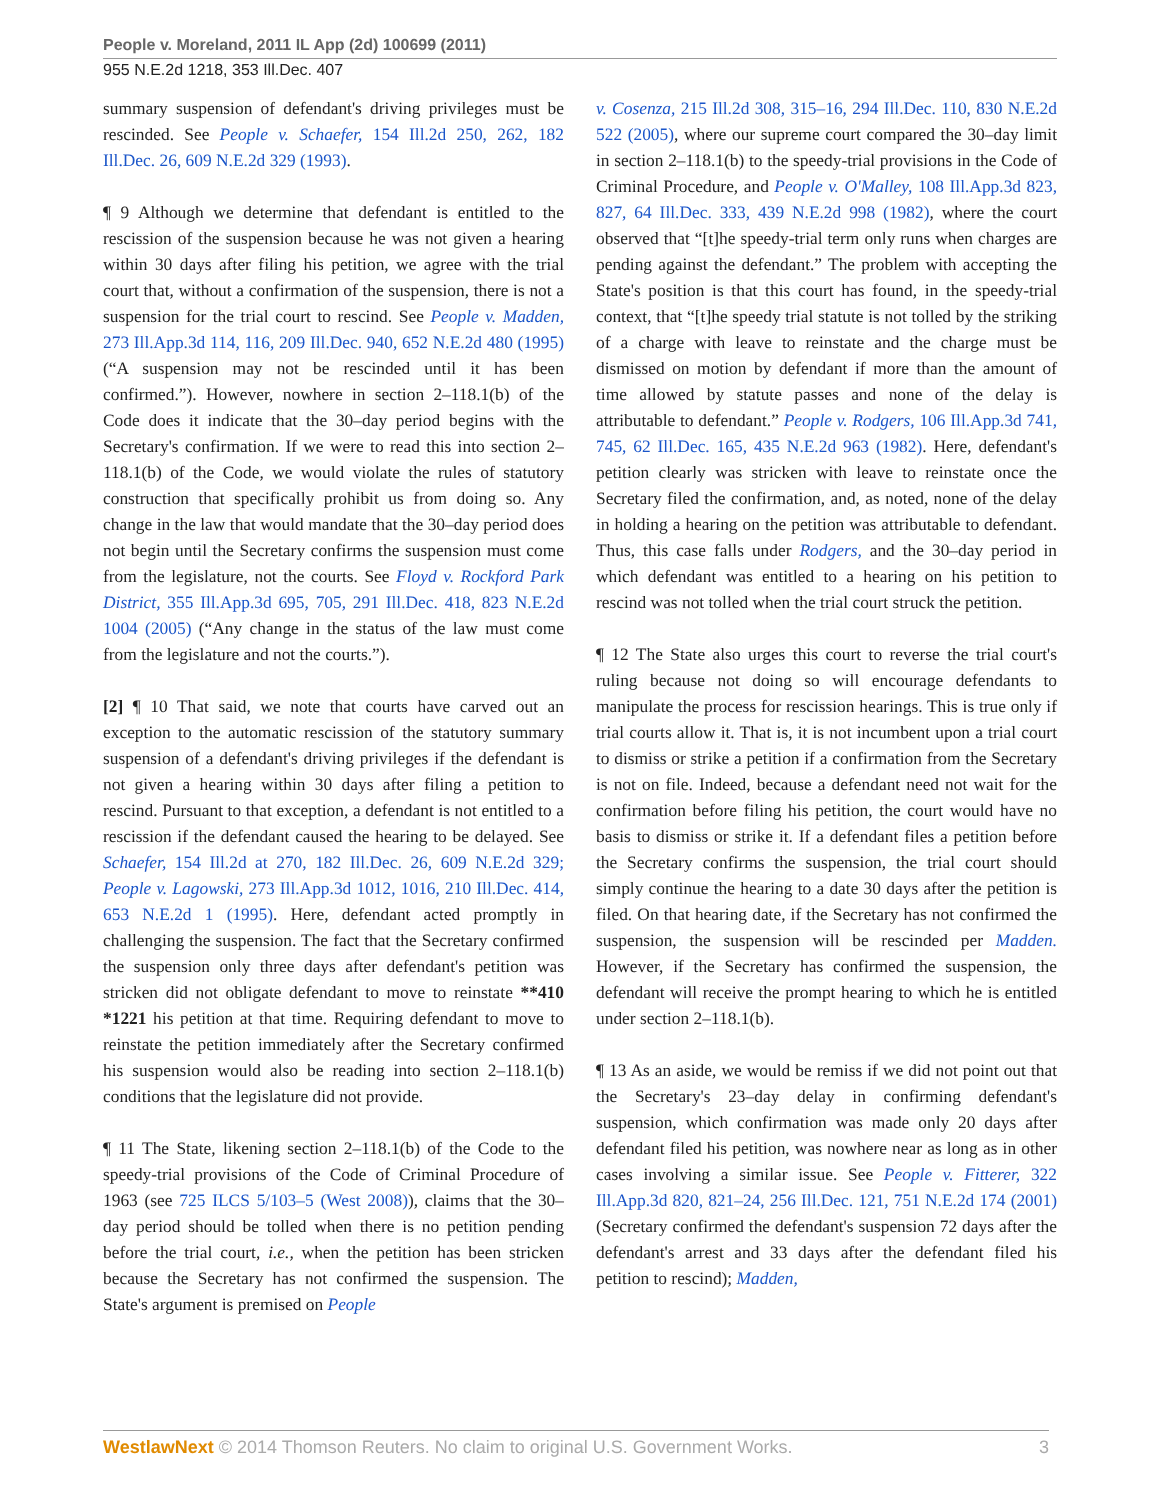People v. Moreland, 2011 IL App (2d) 100699 (2011)
955 N.E.2d 1218, 353 Ill.Dec. 407
summary suspension of defendant's driving privileges must be rescinded. See People v. Schaefer, 154 Ill.2d 250, 262, 182 Ill.Dec. 26, 609 N.E.2d 329 (1993).
¶ 9 Although we determine that defendant is entitled to the rescission of the suspension because he was not given a hearing within 30 days after filing his petition, we agree with the trial court that, without a confirmation of the suspension, there is not a suspension for the trial court to rescind. See People v. Madden, 273 Ill.App.3d 114, 116, 209 Ill.Dec. 940, 652 N.E.2d 480 (1995) (“A suspension may not be rescinded until it has been confirmed.”). However, nowhere in section 2–118.1(b) of the Code does it indicate that the 30–day period begins with the Secretary's confirmation. If we were to read this into section 2–118.1(b) of the Code, we would violate the rules of statutory construction that specifically prohibit us from doing so. Any change in the law that would mandate that the 30–day period does not begin until the Secretary confirms the suspension must come from the legislature, not the courts. See Floyd v. Rockford Park District, 355 Ill.App.3d 695, 705, 291 Ill.Dec. 418, 823 N.E.2d 1004 (2005) (“Any change in the status of the law must come from the legislature and not the courts.”).
[2] ¶ 10 That said, we note that courts have carved out an exception to the automatic rescission of the statutory summary suspension of a defendant's driving privileges if the defendant is not given a hearing within 30 days after filing a petition to rescind. Pursuant to that exception, a defendant is not entitled to a rescission if the defendant caused the hearing to be delayed. See Schaefer, 154 Ill.2d at 270, 182 Ill.Dec. 26, 609 N.E.2d 329; People v. Lagowski, 273 Ill.App.3d 1012, 1016, 210 Ill.Dec. 414, 653 N.E.2d 1 (1995). Here, defendant acted promptly in challenging the suspension. The fact that the Secretary confirmed the suspension only three days after defendant's petition was stricken did not obligate defendant to move to reinstate **410 *1221 his petition at that time. Requiring defendant to move to reinstate the petition immediately after the Secretary confirmed his suspension would also be reading into section 2–118.1(b) conditions that the legislature did not provide.
¶ 11 The State, likening section 2–118.1(b) of the Code to the speedy-trial provisions of the Code of Criminal Procedure of 1963 (see 725 ILCS 5/103–5 (West 2008)), claims that the 30–day period should be tolled when there is no petition pending before the trial court, i.e., when the petition has been stricken because the Secretary has not confirmed the suspension. The State's argument is premised on People
v. Cosenza, 215 Ill.2d 308, 315–16, 294 Ill.Dec. 110, 830 N.E.2d 522 (2005), where our supreme court compared the 30–day limit in section 2–118.1(b) to the speedy-trial provisions in the Code of Criminal Procedure, and People v. O'Malley, 108 Ill.App.3d 823, 827, 64 Ill.Dec. 333, 439 N.E.2d 998 (1982), where the court observed that “[t]he speedy-trial term only runs when charges are pending against the defendant.” The problem with accepting the State's position is that this court has found, in the speedy-trial context, that “[t]he speedy trial statute is not tolled by the striking of a charge with leave to reinstate and the charge must be dismissed on motion by defendant if more than the amount of time allowed by statute passes and none of the delay is attributable to defendant.” People v. Rodgers, 106 Ill.App.3d 741, 745, 62 Ill.Dec. 165, 435 N.E.2d 963 (1982). Here, defendant's petition clearly was stricken with leave to reinstate once the Secretary filed the confirmation, and, as noted, none of the delay in holding a hearing on the petition was attributable to defendant. Thus, this case falls under Rodgers, and the 30–day period in which defendant was entitled to a hearing on his petition to rescind was not tolled when the trial court struck the petition.
¶ 12 The State also urges this court to reverse the trial court's ruling because not doing so will encourage defendants to manipulate the process for rescission hearings. This is true only if trial courts allow it. That is, it is not incumbent upon a trial court to dismiss or strike a petition if a confirmation from the Secretary is not on file. Indeed, because a defendant need not wait for the confirmation before filing his petition, the court would have no basis to dismiss or strike it. If a defendant files a petition before the Secretary confirms the suspension, the trial court should simply continue the hearing to a date 30 days after the petition is filed. On that hearing date, if the Secretary has not confirmed the suspension, the suspension will be rescinded per Madden. However, if the Secretary has confirmed the suspension, the defendant will receive the prompt hearing to which he is entitled under section 2–118.1(b).
¶ 13 As an aside, we would be remiss if we did not point out that the Secretary's 23–day delay in confirming defendant's suspension, which confirmation was made only 20 days after defendant filed his petition, was nowhere near as long as in other cases involving a similar issue. See People v. Fitterer, 322 Ill.App.3d 820, 821–24, 256 Ill.Dec. 121, 751 N.E.2d 174 (2001) (Secretary confirmed the defendant's suspension 72 days after the defendant's arrest and 33 days after the defendant filed his petition to rescind); Madden,
WestlawNext © 2014 Thomson Reuters. No claim to original U.S. Government Works. 3